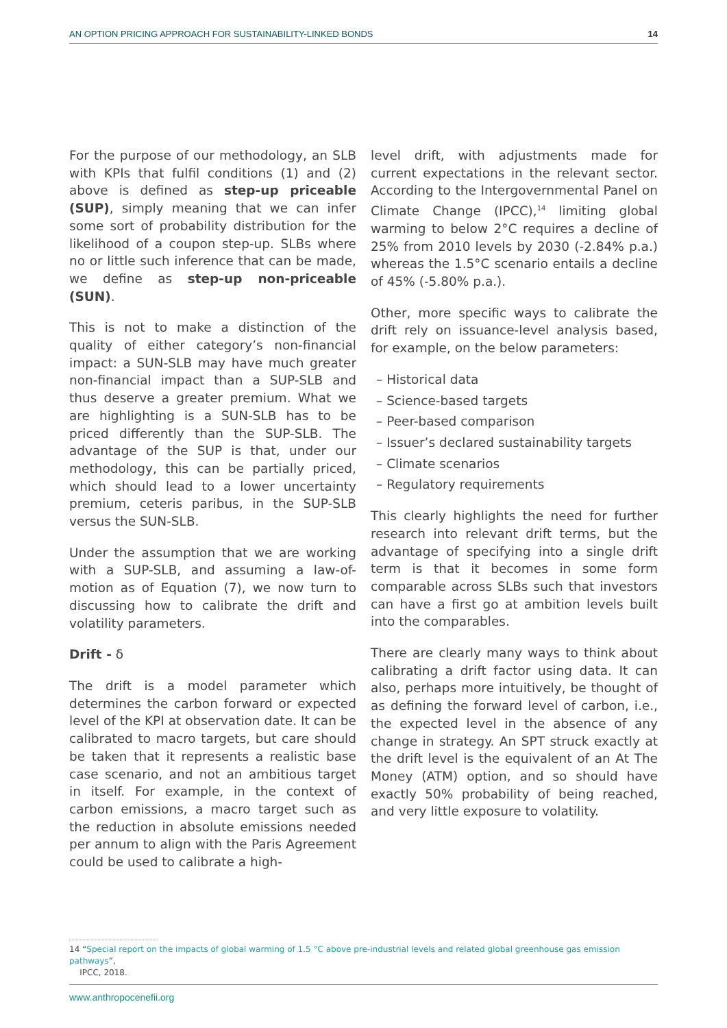AN OPTION PRICING APPROACH FOR SUSTAINABILITY-LINKED BONDS 14
For the purpose of our methodology, an SLB with KPIs that fulfil conditions (1) and (2) above is defined as step-up priceable (SUP), simply meaning that we can infer some sort of probability distribution for the likelihood of a coupon step-up. SLBs where no or little such inference that can be made, we define as step-up non-priceable (SUN).
This is not to make a distinction of the quality of either category’s non-financial impact: a SUN-SLB may have much greater non-financial impact than a SUP-SLB and thus deserve a greater premium. What we are highlighting is a SUN-SLB has to be priced differently than the SUP-SLB. The advantage of the SUP is that, under our methodology, this can be partially priced, which should lead to a lower uncertainty premium, ceteris paribus, in the SUP-SLB versus the SUN-SLB.
Under the assumption that we are working with a SUP-SLB, and assuming a law-of-motion as of Equation (7), we now turn to discussing how to calibrate the drift and volatility parameters.
Drift - δ
The drift is a model parameter which determines the carbon forward or expected level of the KPI at observation date. It can be calibrated to macro targets, but care should be taken that it represents a realistic base case scenario, and not an ambitious target in itself. For example, in the context of carbon emissions, a macro target such as the reduction in absolute emissions needed per annum to align with the Paris Agreement could be used to calibrate a high-
level drift, with adjustments made for current expectations in the relevant sector. According to the Intergovernmental Panel on Climate Change (IPCC),<sup>14</sup> limiting global warming to below 2°C requires a decline of 25% from 2010 levels by 2030 (-2.84% p.a.) whereas the 1.5°C scenario entails a decline of 45% (-5.80% p.a.).
Other, more specific ways to calibrate the drift rely on issuance-level analysis based, for example, on the below parameters:
– Historical data
– Science-based targets
– Peer-based comparison
– Issuer’s declared sustainability targets
– Climate scenarios
– Regulatory requirements
This clearly highlights the need for further research into relevant drift terms, but the advantage of specifying into a single drift term is that it becomes in some form comparable across SLBs such that investors can have a first go at ambition levels built into the comparables.
There are clearly many ways to think about calibrating a drift factor using data. It can also, perhaps more intuitively, be thought of as defining the forward level of carbon, i.e., the expected level in the absence of any change in strategy. An SPT struck exactly at the drift level is the equivalent of an At The Money (ATM) option, and so should have exactly 50% probability of being reached, and very little exposure to volatility.
14 “Special report on the impacts of global warming of 1.5 °C above pre-industrial levels and related global greenhouse gas emission pathways”,
IPCC, 2018.
www.anthropocenefii.org